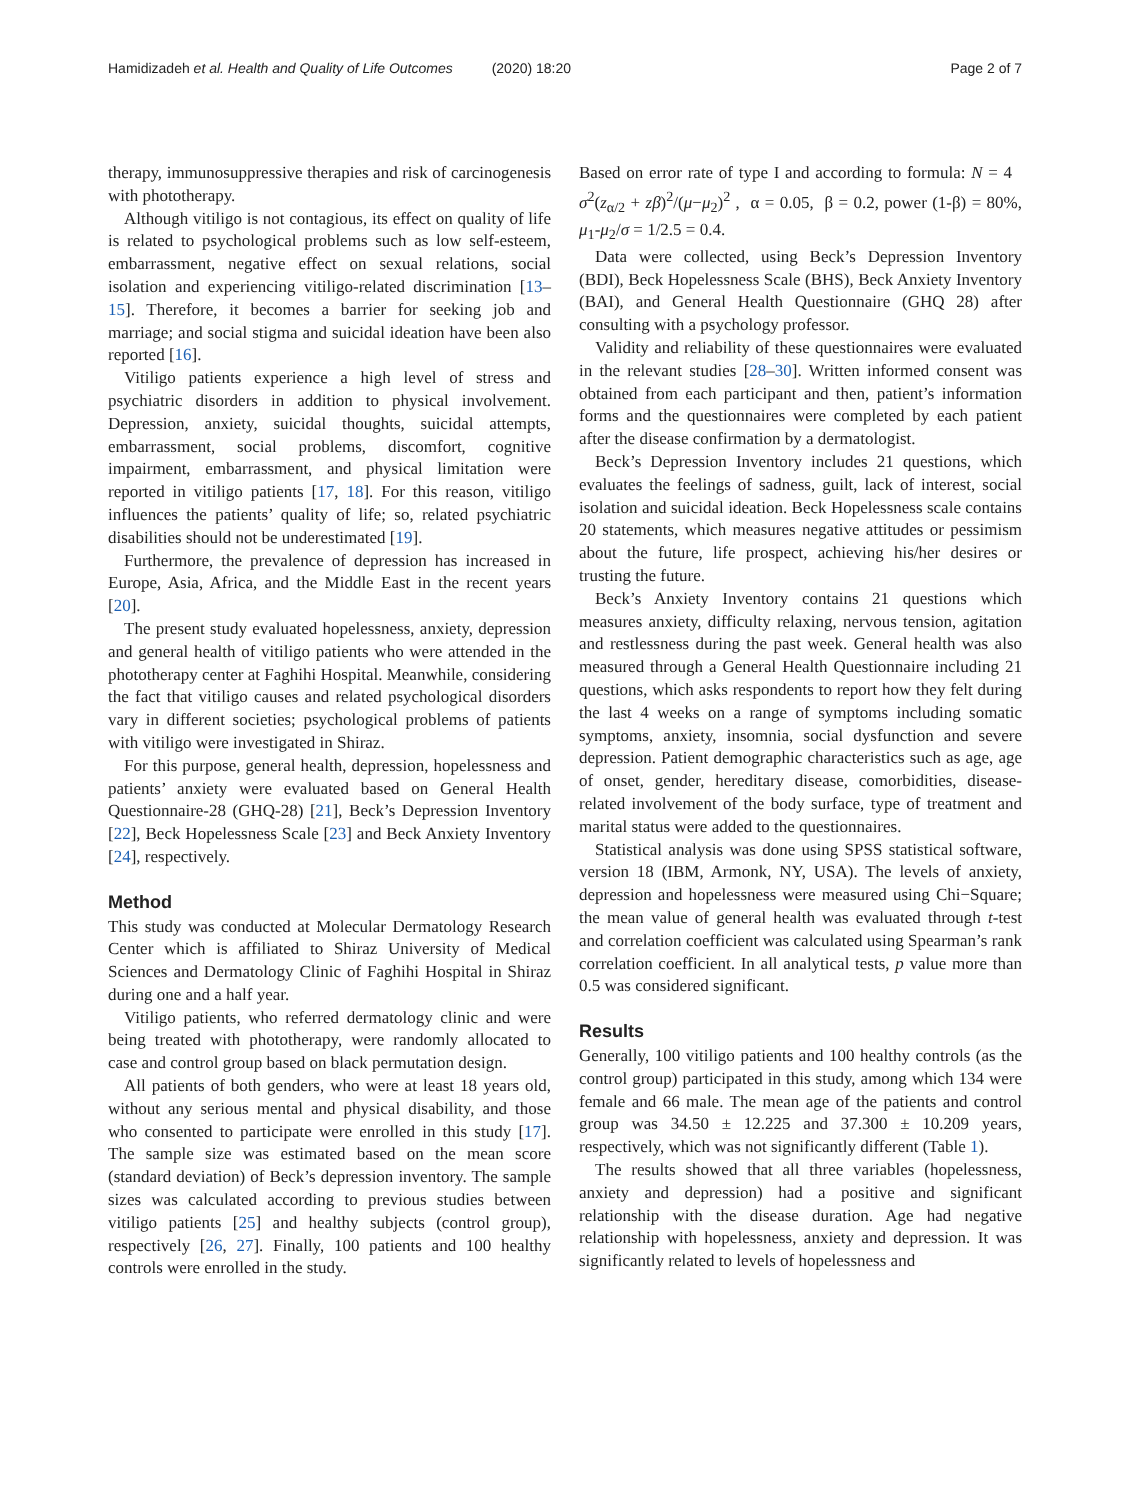Hamidizadeh et al. Health and Quality of Life Outcomes (2020) 18:20 Page 2 of 7
therapy, immunosuppressive therapies and risk of carcinogenesis with phototherapy.
Although vitiligo is not contagious, its effect on quality of life is related to psychological problems such as low self-esteem, embarrassment, negative effect on sexual relations, social isolation and experiencing vitiligo-related discrimination [13–15]. Therefore, it becomes a barrier for seeking job and marriage; and social stigma and suicidal ideation have been also reported [16].
Vitiligo patients experience a high level of stress and psychiatric disorders in addition to physical involvement. Depression, anxiety, suicidal thoughts, suicidal attempts, embarrassment, social problems, discomfort, cognitive impairment, embarrassment, and physical limitation were reported in vitiligo patients [17, 18]. For this reason, vitiligo influences the patients’ quality of life; so, related psychiatric disabilities should not be underestimated [19].
Furthermore, the prevalence of depression has increased in Europe, Asia, Africa, and the Middle East in the recent years [20].
The present study evaluated hopelessness, anxiety, depression and general health of vitiligo patients who were attended in the phototherapy center at Faghihi Hospital. Meanwhile, considering the fact that vitiligo causes and related psychological disorders vary in different societies; psychological problems of patients with vitiligo were investigated in Shiraz.
For this purpose, general health, depression, hopelessness and patients’ anxiety were evaluated based on General Health Questionnaire-28 (GHQ-28) [21], Beck’s Depression Inventory [22], Beck Hopelessness Scale [23] and Beck Anxiety Inventory [24], respectively.
Method
This study was conducted at Molecular Dermatology Research Center which is affiliated to Shiraz University of Medical Sciences and Dermatology Clinic of Faghihi Hospital in Shiraz during one and a half year.
Vitiligo patients, who referred dermatology clinic and were being treated with phototherapy, were randomly allocated to case and control group based on black permutation design.
All patients of both genders, who were at least 18 years old, without any serious mental and physical disability, and those who consented to participate were enrolled in this study [17]. The sample size was estimated based on the mean score (standard deviation) of Beck’s depression inventory. The sample sizes was calculated according to previous studies between vitiligo patients [25] and healthy subjects (control group), respectively [26, 27]. Finally, 100 patients and 100 healthy controls were enrolled in the study.
Based on error rate of type I and according to formula: N = 4 σ<sup>2</sup>(z<sub>α/2</sub> + zβ)<sup>2</sup>/(μ−μ<sub>2</sub>)<sup>2</sup> , α = 0.05, β = 0.2, power (1-β) = 80%, μ<sub>1</sub>-μ<sub>2</sub>/σ = 1/2.5 = 0.4.
Data were collected, using Beck’s Depression Inventory (BDI), Beck Hopelessness Scale (BHS), Beck Anxiety Inventory (BAI), and General Health Questionnaire (GHQ 28) after consulting with a psychology professor.
Validity and reliability of these questionnaires were evaluated in the relevant studies [28–30]. Written informed consent was obtained from each participant and then, patient’s information forms and the questionnaires were completed by each patient after the disease confirmation by a dermatologist.
Beck’s Depression Inventory includes 21 questions, which evaluates the feelings of sadness, guilt, lack of interest, social isolation and suicidal ideation. Beck Hopelessness scale contains 20 statements, which measures negative attitudes or pessimism about the future, life prospect, achieving his/her desires or trusting the future.
Beck’s Anxiety Inventory contains 21 questions which measures anxiety, difficulty relaxing, nervous tension, agitation and restlessness during the past week. General health was also measured through a General Health Questionnaire including 21 questions, which asks respondents to report how they felt during the last 4 weeks on a range of symptoms including somatic symptoms, anxiety, insomnia, social dysfunction and severe depression. Patient demographic characteristics such as age, age of onset, gender, hereditary disease, comorbidities, disease-related involvement of the body surface, type of treatment and marital status were added to the questionnaires.
Statistical analysis was done using SPSS statistical software, version 18 (IBM, Armonk, NY, USA). The levels of anxiety, depression and hopelessness were measured using Chi−Square; the mean value of general health was evaluated through t-test and correlation coefficient was calculated using Spearman’s rank correlation coefficient. In all analytical tests, p value more than 0.5 was considered significant.
Results
Generally, 100 vitiligo patients and 100 healthy controls (as the control group) participated in this study, among which 134 were female and 66 male. The mean age of the patients and control group was 34.50 ± 12.225 and 37.300 ± 10.209 years, respectively, which was not significantly different (Table 1).
The results showed that all three variables (hopelessness, anxiety and depression) had a positive and significant relationship with the disease duration. Age had negative relationship with hopelessness, anxiety and depression. It was significantly related to levels of hopelessness and